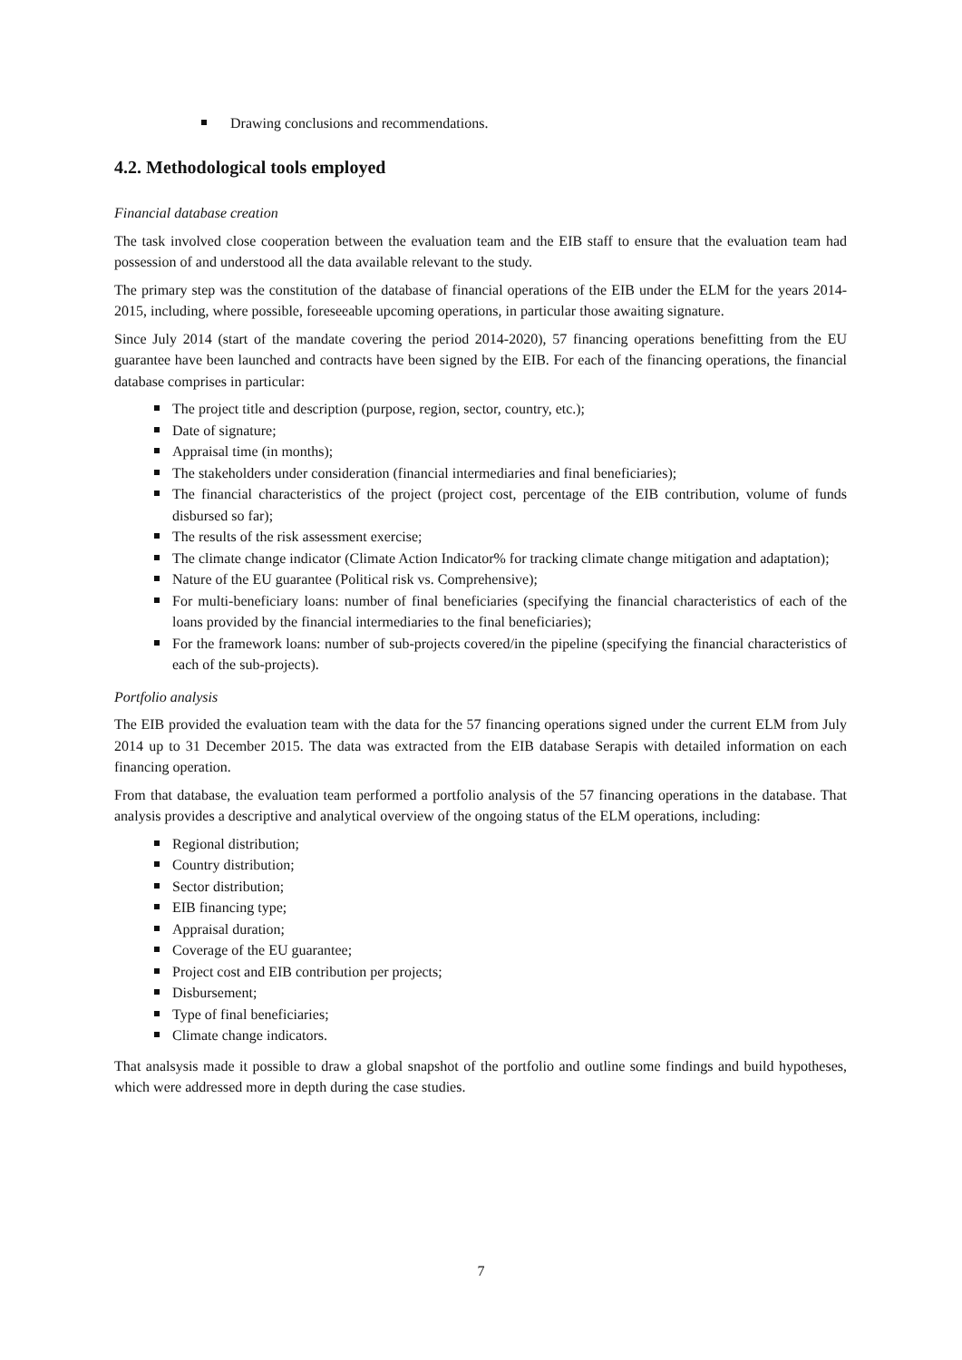Drawing conclusions and recommendations.
4.2. Methodological tools employed
Financial database creation
The task involved close cooperation between the evaluation team and the EIB staff to ensure that the evaluation team had possession of and understood all the data available relevant to the study.
The primary step was the constitution of the database of financial operations of the EIB under the ELM for the years 2014-2015, including, where possible, foreseeable upcoming operations, in particular those awaiting signature.
Since July 2014 (start of the mandate covering the period 2014-2020), 57 financing operations benefitting from the EU guarantee have been launched and contracts have been signed by the EIB. For each of the financing operations, the financial database comprises in particular:
The project title and description (purpose, region, sector, country, etc.);
Date of signature;
Appraisal time (in months);
The stakeholders under consideration (financial intermediaries and final beneficiaries);
The financial characteristics of the project (project cost, percentage of the EIB contribution, volume of funds disbursed so far);
The results of the risk assessment exercise;
The climate change indicator (Climate Action Indicator% for tracking climate change mitigation and adaptation);
Nature of the EU guarantee (Political risk vs. Comprehensive);
For multi-beneficiary loans: number of final beneficiaries (specifying the financial characteristics of each of the loans provided by the financial intermediaries to the final beneficiaries);
For the framework loans: number of sub-projects covered/in the pipeline (specifying the financial characteristics of each of the sub-projects).
Portfolio analysis
The EIB provided the evaluation team with the data for the 57 financing operations signed under the current ELM from July 2014 up to 31 December 2015. The data was extracted from the EIB database Serapis with detailed information on each financing operation.
From that database, the evaluation team performed a portfolio analysis of the 57 financing operations in the database. That analysis provides a descriptive and analytical overview of the ongoing status of the ELM operations, including:
Regional distribution;
Country distribution;
Sector distribution;
EIB financing type;
Appraisal duration;
Coverage of the EU guarantee;
Project cost and EIB contribution per projects;
Disbursement;
Type of final beneficiaries;
Climate change indicators.
That analsysis made it possible to draw a global snapshot of the portfolio and outline some findings and build hypotheses, which were addressed more in depth during the case studies.
7